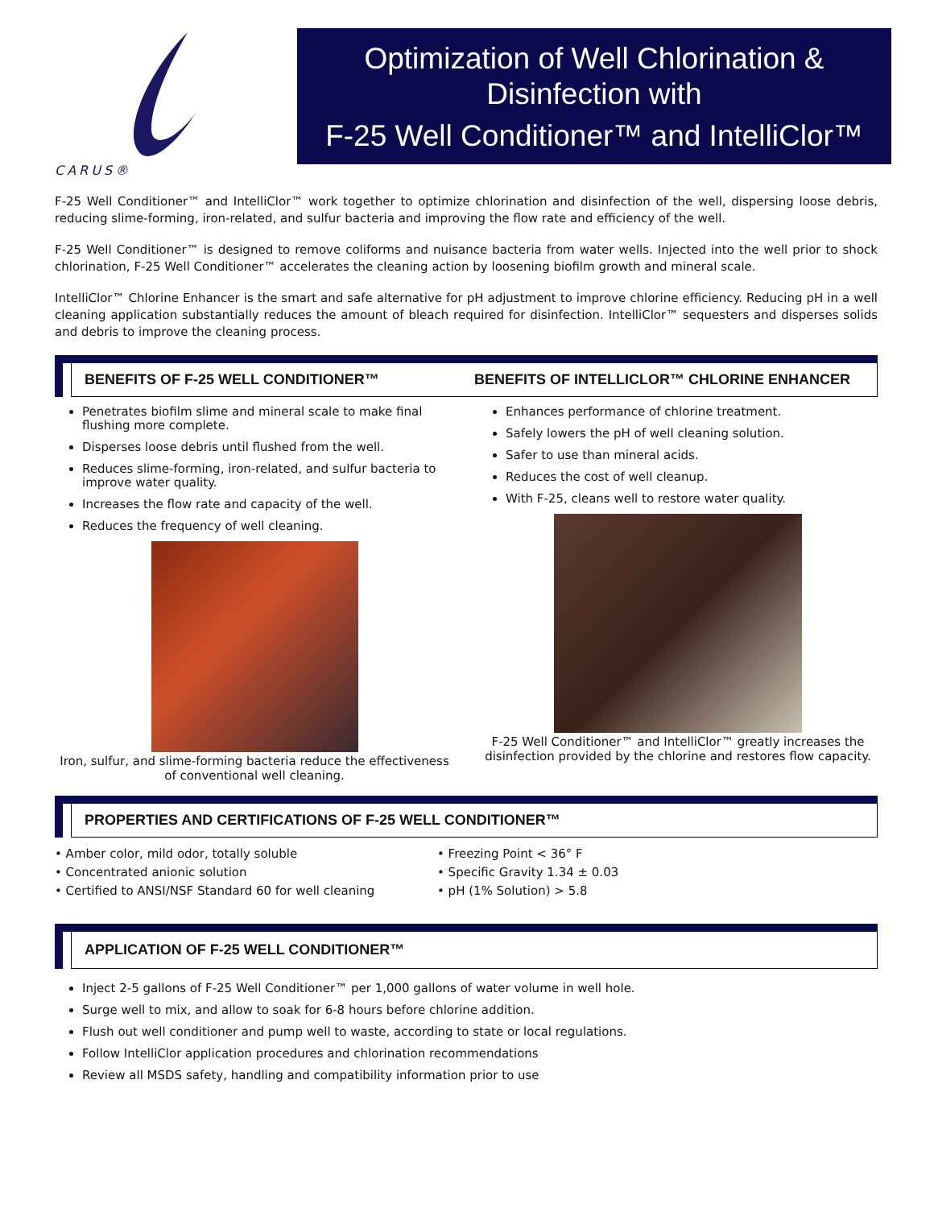CARUS®
Optimization of Well Chlorination &
Disinfection with
F-25 Well Conditioner™ and IntelliClor™
F-25 Well Conditioner™ and IntelliClor™ work together to optimize chlorination and disinfection of the well, dispersing loose debris, reducing slime-forming, iron-related, and sulfur bacteria and improving the flow rate and efficiency of the well.
F-25 Well Conditioner™ is designed to remove coliforms and nuisance bacteria from water wells. Injected into the well prior to shock chlorination, F-25 Well Conditioner™ accelerates the cleaning action by loosening biofilm growth and mineral scale.
IntelliClor™ Chlorine Enhancer is the smart and safe alternative for pH adjustment to improve chlorine efficiency. Reducing pH in a well cleaning application substantially reduces the amount of bleach required for disinfection. IntelliClor™ sequesters and disperses solids and debris to improve the cleaning process.
BENEFITS OF F-25 WELL CONDITIONER™ BENEFITS OF INTELLICLOR™ CHLORINE ENHANCER
Penetrates biofilm slime and mineral scale to make final flushing more complete.
Disperses loose debris until flushed from the well.
Reduces slime-forming, iron-related, and sulfur bacteria to improve water quality.
Increases the flow rate and capacity of the well.
Reduces the frequency of well cleaning.
Iron, sulfur, and slime-forming bacteria reduce the effectiveness of conventional well cleaning.
Enhances performance of chlorine treatment.
Safely lowers the pH of well cleaning solution.
Safer to use than mineral acids.
Reduces the cost of well cleanup.
With F-25, cleans well to restore water quality.
F-25 Well Conditioner™ and IntelliClor™ greatly increases the disinfection provided by the chlorine and restores flow capacity.
PROPERTIES AND CERTIFICATIONS OF F-25 WELL CONDITIONER™
• Amber color, mild odor, totally soluble
• Concentrated anionic solution
• Certified to ANSI/NSF Standard 60 for well cleaning
• Freezing Point < 36° F
• Specific Gravity 1.34 ± 0.03
• pH (1% Solution) > 5.8
APPLICATION OF F-25 WELL CONDITIONER™
Inject 2-5 gallons of F-25 Well Conditioner™ per 1,000 gallons of water volume in well hole.
Surge well to mix, and allow to soak for 6-8 hours before chlorine addition.
Flush out well conditioner and pump well to waste, according to state or local regulations.
Follow IntelliClor application procedures and chlorination recommendations
Review all MSDS safety, handling and compatibility information prior to use